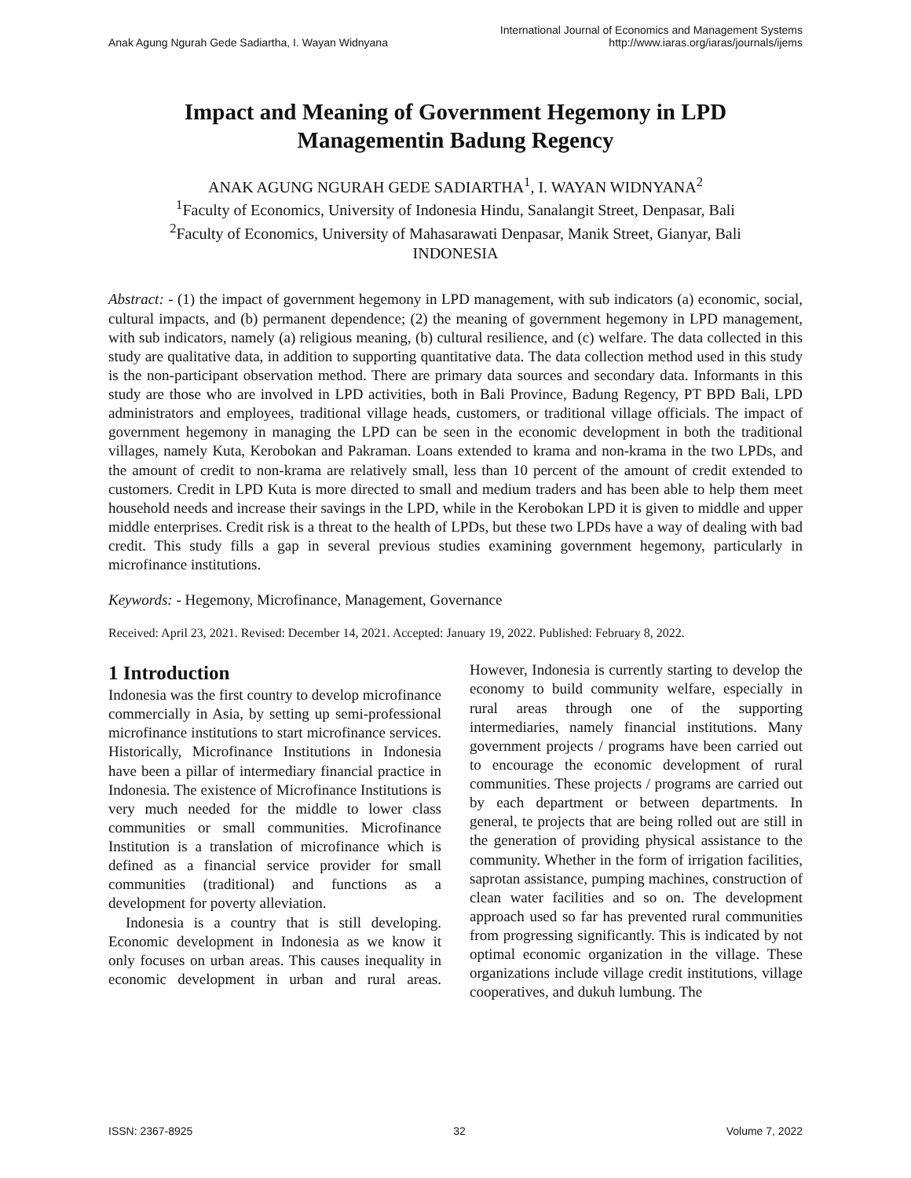Anak Agung Ngurah Gede Sadiartha, I. Wayan Widnyana
International Journal of Economics and Management Systems
http://www.iaras.org/iaras/journals/ijems
Impact and Meaning of Government Hegemony in LPD
Managementin Badung Regency
ANAK AGUNG NGURAH GEDE SADIARTHA<sup>1</sup>, I. WAYAN WIDNYANA<sup>2</sup>
<sup>1</sup> Faculty of Economics, University of Indonesia Hindu, Sanalangit Street, Denpasar, Bali
<sup>2</sup> Faculty of Economics, University of Mahasarawati Denpasar, Manik Street, Gianyar, Bali
INDONESIA
Abstract: - (1) the impact of government hegemony in LPD management, with sub indicators (a) economic, social, cultural impacts, and (b) permanent dependence; (2) the meaning of government hegemony in LPD management, with sub indicators, namely (a) religious meaning, (b) cultural resilience, and (c) welfare. The data collected in this study are qualitative data, in addition to supporting quantitative data. The data collection method used in this study is the non-participant observation method. There are primary data sources and secondary data. Informants in this study are those who are involved in LPD activities, both in Bali Province, Badung Regency, PT BPD Bali, LPD administrators and employees, traditional village heads, customers, or traditional village officials. The impact of government hegemony in managing the LPD can be seen in the economic development in both the traditional villages, namely Kuta, Kerobokan and Pakraman. Loans extended to krama and non-krama in the two LPDs, and the amount of credit to non-krama are relatively small, less than 10 percent of the amount of credit extended to customers. Credit in LPD Kuta is more directed to small and medium traders and has been able to help them meet household needs and increase their savings in the LPD, while in the Kerobokan LPD it is given to middle and upper middle enterprises. Credit risk is a threat to the health of LPDs, but these two LPDs have a way of dealing with bad credit. This study fills a gap in several previous studies examining government hegemony, particularly in microfinance institutions.
Keywords: - Hegemony, Microfinance, Management, Governance
Received: April 23, 2021. Revised: December 14, 2021. Accepted: January 19, 2022. Published: February 8, 2022.
1 Introduction
Indonesia was the first country to develop microfinance commercially in Asia, by setting up semi-professional microfinance institutions to start microfinance services. Historically, Microfinance Institutions in Indonesia have been a pillar of intermediary financial practice in Indonesia. The existence of Microfinance Institutions is very much needed for the middle to lower class communities or small communities. Microfinance Institution is a translation of microfinance which is defined as a financial service provider for small communities (traditional) and functions as a development for poverty alleviation.
Indonesia is a country that is still developing. Economic development in Indonesia as we know it only focuses on urban areas. This causes inequality in economic development in urban and rural areas. However, Indonesia is currently starting to develop the economy to build community welfare, especially in rural areas through one of the supporting intermediaries, namely financial institutions. Many government projects / programs have been carried out to encourage the economic development of rural communities. These projects / programs are carried out by each department or between departments. In general, te projects that are being rolled out are still in the generation of providing physical assistance to the community. Whether in the form of irrigation facilities, saprotan assistance, pumping machines, construction of clean water facilities and so on. The development approach used so far has prevented rural communities from progressing significantly. This is indicated by not optimal economic organization in the village. These organizations include village credit institutions, village cooperatives, and dukuh lumbung. The
ISSN: 2367-8925 32 Volume 7, 2022